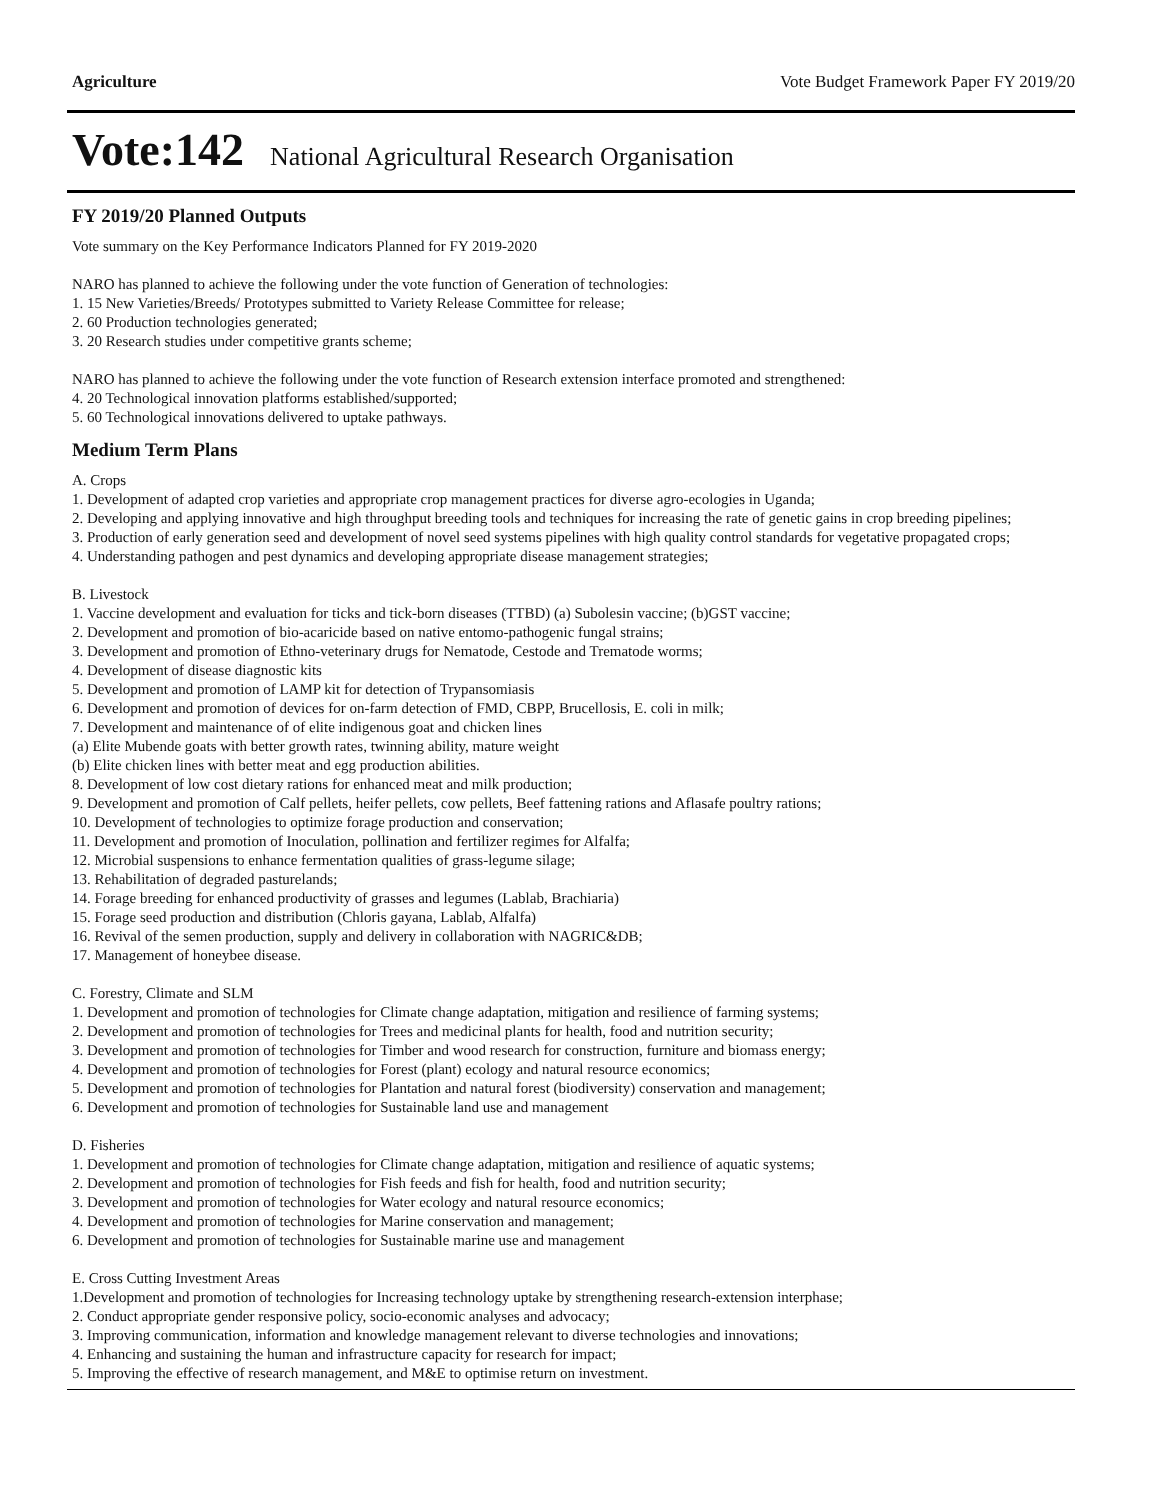Agriculture Vote Budget Framework Paper FY 2019/20
Vote:142 National Agricultural Research Organisation
FY 2019/20 Planned Outputs
Vote summary on the Key Performance Indicators Planned for FY 2019-2020
NARO has planned to achieve the following under the vote function of Generation of technologies:
1. 15 New Varieties/Breeds/ Prototypes submitted to Variety Release Committee for release;
2. 60 Production technologies generated;
3. 20 Research studies under competitive grants scheme;
NARO has planned to achieve the following under the vote function of Research extension interface promoted and strengthened:
4. 20 Technological innovation platforms established/supported;
5. 60 Technological innovations delivered to uptake pathways.
Medium Term Plans
A. Crops
1. Development of adapted crop varieties and appropriate crop management practices for diverse agro-ecologies in Uganda;
2. Developing and applying innovative and high throughput breeding tools and techniques for increasing the rate of genetic gains in crop breeding pipelines;
3. Production of early generation seed and development of novel seed systems pipelines with high quality control standards for vegetative propagated crops;
4. Understanding pathogen and pest dynamics and developing appropriate disease management strategies;
B. Livestock
1. Vaccine development and evaluation for ticks and tick-born diseases (TTBD) (a) Subolesin vaccine; (b)GST vaccine;
2. Development and promotion of bio-acaricide based on native entomo-pathogenic fungal strains;
3. Development and promotion of Ethno-veterinary drugs for Nematode, Cestode and Trematode worms;
4. Development of disease diagnostic kits
5. Development and promotion of LAMP kit for detection of Trypansomiasis
6. Development and promotion of devices for on-farm detection of FMD, CBPP, Brucellosis, E. coli in milk;
7. Development and maintenance of of elite indigenous goat and chicken lines
(a) Elite Mubende goats with better growth rates, twinning ability, mature weight
(b) Elite chicken lines with better meat and egg production abilities.
8. Development of low cost dietary rations for enhanced meat and milk production;
9. Development and promotion of Calf pellets, heifer pellets, cow pellets, Beef fattening rations and Aflasafe poultry rations;
10. Development of technologies to optimize forage production and conservation;
11. Development and promotion of Inoculation, pollination and fertilizer regimes for Alfalfa;
12. Microbial suspensions to enhance fermentation qualities of grass-legume silage;
13. Rehabilitation of degraded pasturelands;
14. Forage breeding for enhanced productivity of grasses and legumes (Lablab, Brachiaria)
15. Forage seed production and distribution (Chloris gayana, Lablab, Alfalfa)
16. Revival of the semen production, supply and delivery in collaboration with NAGRIC&DB;
17. Management of honeybee disease.
C. Forestry, Climate and SLM
1. Development and promotion of technologies for Climate change adaptation, mitigation and resilience of farming systems;
2. Development and promotion of technologies for Trees and medicinal plants for health, food and nutrition security;
3. Development and promotion of technologies for Timber and wood research for construction, furniture and biomass energy;
4. Development and promotion of technologies for Forest (plant) ecology and natural resource economics;
5. Development and promotion of technologies for Plantation and natural forest (biodiversity) conservation and management;
6. Development and promotion of technologies for Sustainable land use and management
D. Fisheries
1. Development and promotion of technologies for Climate change adaptation, mitigation and resilience of aquatic systems;
2. Development and promotion of technologies for Fish feeds and fish for health, food and nutrition security;
3. Development and promotion of technologies for Water ecology and natural resource economics;
4. Development and promotion of technologies for Marine conservation and management;
6. Development and promotion of technologies for Sustainable marine use and management
E. Cross Cutting Investment Areas
1.Development and promotion of technologies for Increasing technology uptake by strengthening research-extension interphase;
2. Conduct appropriate gender responsive policy, socio-economic analyses and advocacy;
3. Improving communication, information and knowledge management relevant to diverse technologies and innovations;
4. Enhancing and sustaining the human and infrastructure capacity for research for impact;
5. Improving the effective of research management, and M&E to optimise return on investment.